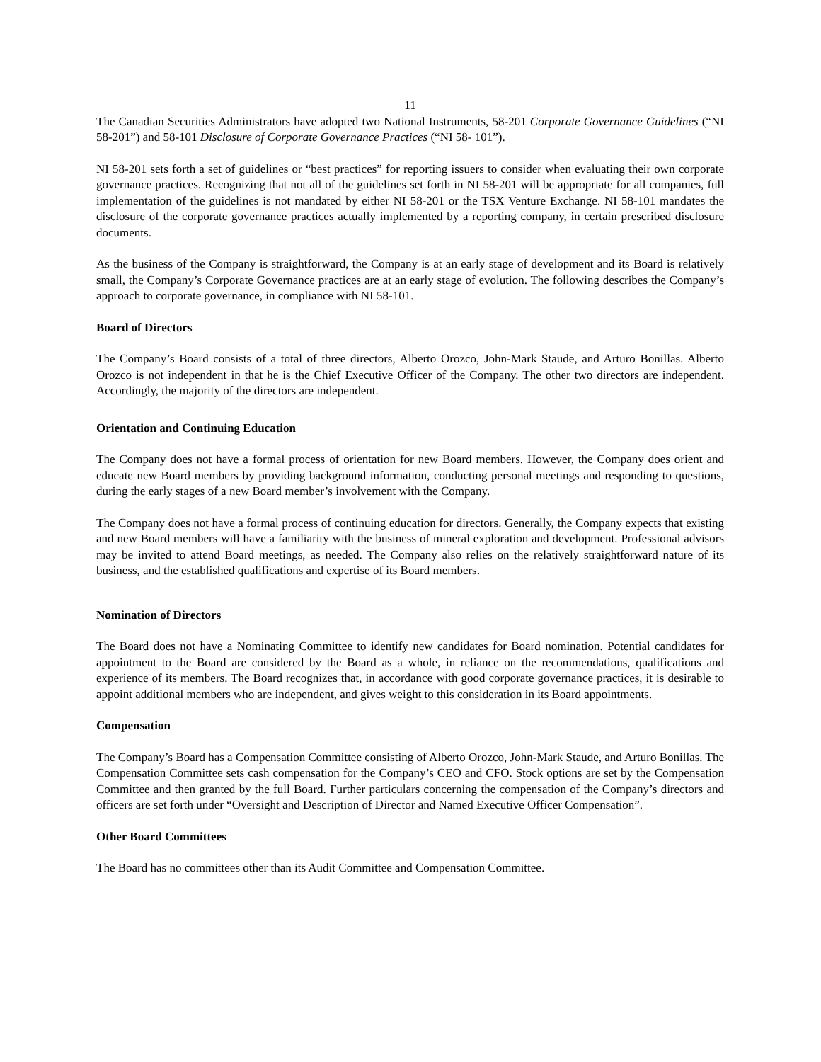11
The Canadian Securities Administrators have adopted two National Instruments, 58-201 Corporate Governance Guidelines (“NI 58-201”) and 58-101 Disclosure of Corporate Governance Practices (“NI 58- 101”).
NI 58-201 sets forth a set of guidelines or “best practices” for reporting issuers to consider when evaluating their own corporate governance practices. Recognizing that not all of the guidelines set forth in NI 58-201 will be appropriate for all companies, full implementation of the guidelines is not mandated by either NI 58-201 or the TSX Venture Exchange. NI 58-101 mandates the disclosure of the corporate governance practices actually implemented by a reporting company, in certain prescribed disclosure documents.
As the business of the Company is straightforward, the Company is at an early stage of development and its Board is relatively small, the Company’s Corporate Governance practices are at an early stage of evolution. The following describes the Company’s approach to corporate governance, in compliance with NI 58-101.
Board of Directors
The Company’s Board consists of a total of three directors, Alberto Orozco, John-Mark Staude, and Arturo Bonillas. Alberto Orozco is not independent in that he is the Chief Executive Officer of the Company. The other two directors are independent. Accordingly, the majority of the directors are independent.
Orientation and Continuing Education
The Company does not have a formal process of orientation for new Board members. However, the Company does orient and educate new Board members by providing background information, conducting personal meetings and responding to questions, during the early stages of a new Board member’s involvement with the Company.
The Company does not have a formal process of continuing education for directors. Generally, the Company expects that existing and new Board members will have a familiarity with the business of mineral exploration and development. Professional advisors may be invited to attend Board meetings, as needed. The Company also relies on the relatively straightforward nature of its business, and the established qualifications and expertise of its Board members.
Nomination of Directors
The Board does not have a Nominating Committee to identify new candidates for Board nomination. Potential candidates for appointment to the Board are considered by the Board as a whole, in reliance on the recommendations, qualifications and experience of its members. The Board recognizes that, in accordance with good corporate governance practices, it is desirable to appoint additional members who are independent, and gives weight to this consideration in its Board appointments.
Compensation
The Company’s Board has a Compensation Committee consisting of Alberto Orozco, John-Mark Staude, and Arturo Bonillas. The Compensation Committee sets cash compensation for the Company’s CEO and CFO. Stock options are set by the Compensation Committee and then granted by the full Board. Further particulars concerning the compensation of the Company’s directors and officers are set forth under “Oversight and Description of Director and Named Executive Officer Compensation”.
Other Board Committees
The Board has no committees other than its Audit Committee and Compensation Committee.